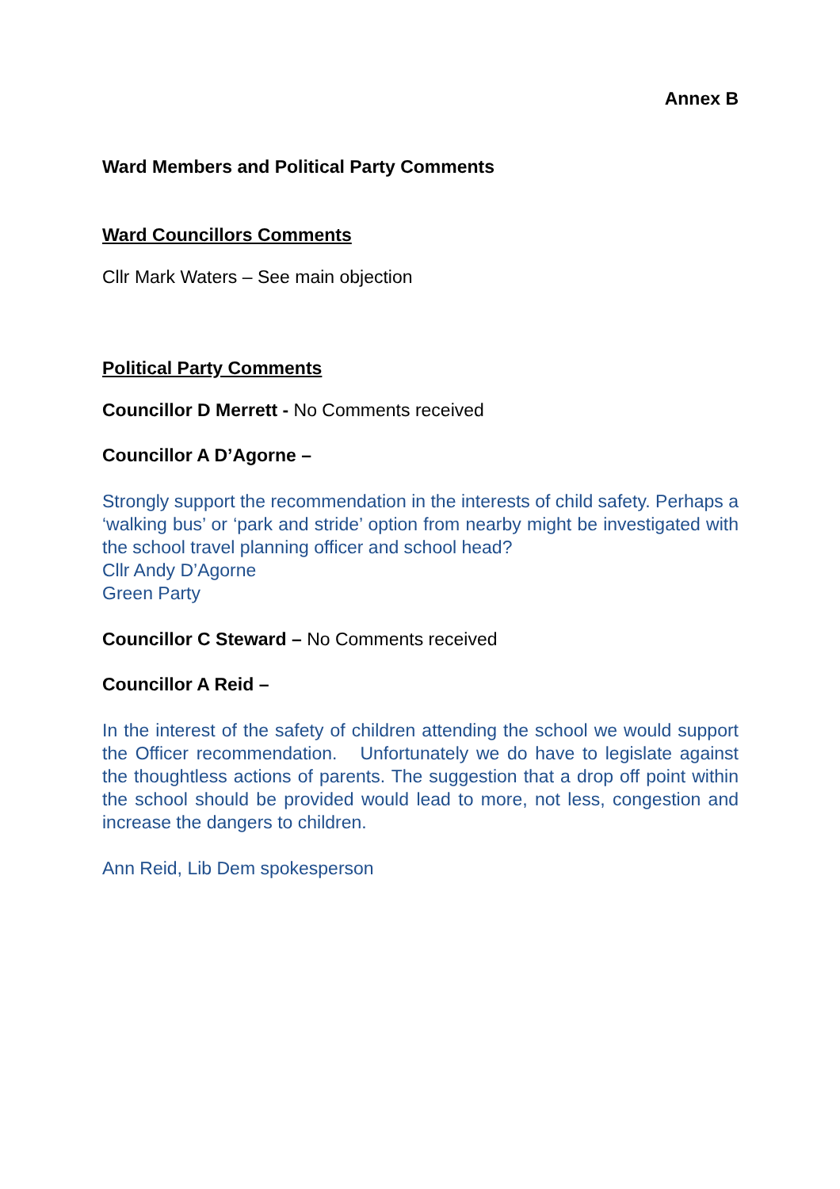Annex B
Ward Members and Political Party Comments
Ward Councillors Comments
Cllr Mark Waters – See main objection
Political Party Comments
Councillor D Merrett - No Comments received
Councillor A D’Agorne –
Strongly support the recommendation in the interests of child safety. Perhaps a ‘walking bus’ or ‘park and stride’ option from nearby might be investigated with the school travel planning officer and school head?
Cllr Andy D’Agorne
Green Party
Councillor C Steward – No Comments received
Councillor A Reid –
In the interest of the safety of children attending the school we would support the Officer recommendation. Unfortunately we do have to legislate against the thoughtless actions of parents. The suggestion that a drop off point within the school should be provided would lead to more, not less, congestion and increase the dangers to children.
Ann Reid, Lib Dem spokesperson